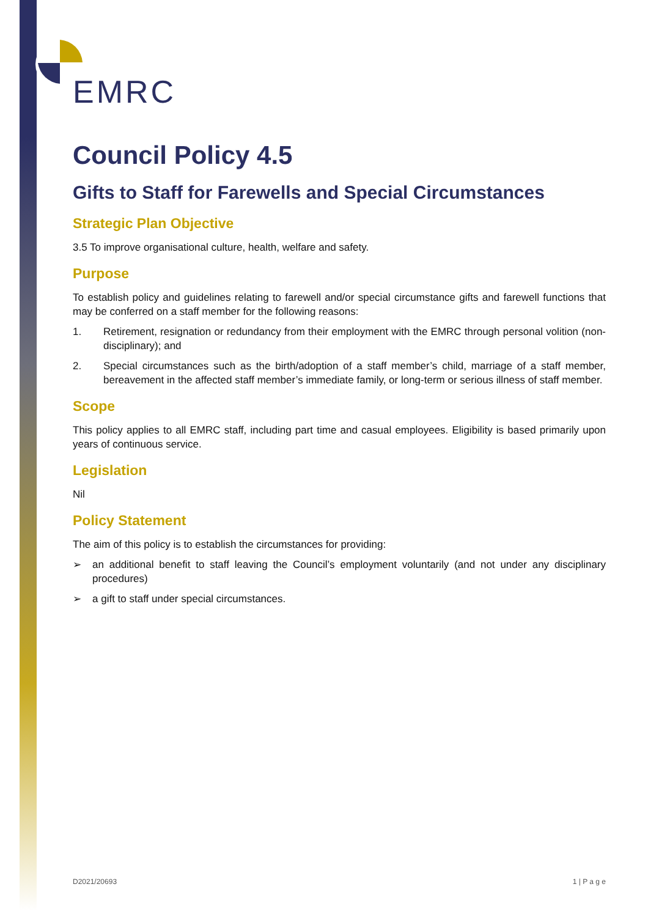EMRC
Council Policy 4.5
Gifts to Staff for Farewells and Special Circumstances
Strategic Plan Objective
3.5 To improve organisational culture, health, welfare and safety.
Purpose
To establish policy and guidelines relating to farewell and/or special circumstance gifts and farewell functions that may be conferred on a staff member for the following reasons:
1. Retirement, resignation or redundancy from their employment with the EMRC through personal volition (non-disciplinary); and
2. Special circumstances such as the birth/adoption of a staff member’s child, marriage of a staff member, bereavement in the affected staff member’s immediate family, or long-term or serious illness of staff member.
Scope
This policy applies to all EMRC staff, including part time and casual employees. Eligibility is based primarily upon years of continuous service.
Legislation
Nil
Policy Statement
The aim of this policy is to establish the circumstances for providing:
➢ an additional benefit to staff leaving the Council’s employment voluntarily (and not under any disciplinary procedures)
➢ a gift to staff under special circumstances.
D2021/20693 1 | P a g e